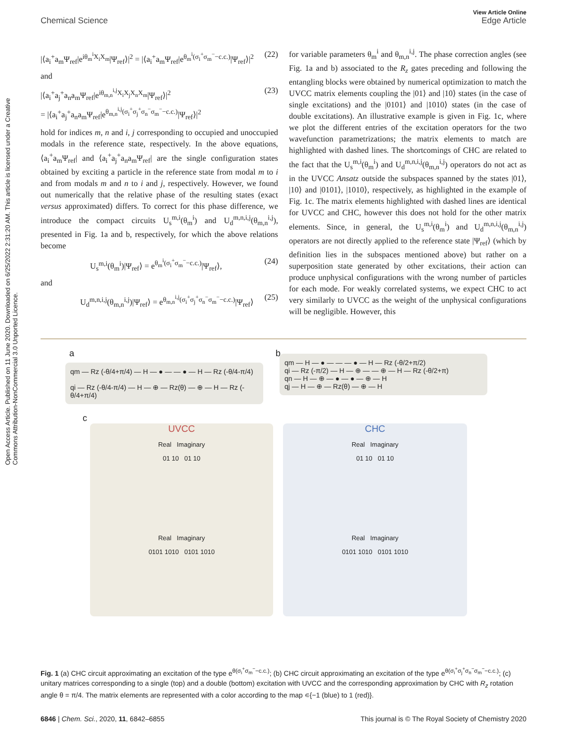Open Access Article. Published on 11 June 2020. Downloaded on 6/25/2022 2:31:20 AM. This article is licensed under a Creative Commons Attribution-NonCommercial 3.0 Unported Licence.
View Article Online
Chemical Science Edge Article
|⟨a<sub>i</sub><sup>+</sup>a<sub>m</sub>Ψ<sub>ref</sub>|e<sup>iθ<sub>m</sub><sup>i</sup>X<sub>i</sub>X<sub>m</sub></sup>|Ψ<sub>ref</sub>⟩|<sup>2</sup> = |⟨a<sub>i</sub><sup>+</sup>a<sub>m</sub>Ψ<sub>ref</sub>|e<sup>θ<sub>m</sub><sup>i</sup>(σ<sub>i</sub><sup>+</sup>σ<sub>m</sub><sup>−</sup>−c.c.)</sup>|Ψ<sub>ref</sub>⟩|<sup>2</sup> (22)
and
|⟨a<sub>i</sub><sup>+</sup>a<sub>j</sub><sup>+</sup>a<sub>n</sub>a<sub>m</sub>Ψ<sub>ref</sub>|e<sup>iθ<sub>m,n</sub><sup>i,j</sup>X<sub>i</sub>X<sub>j</sub>X<sub>n</sub>X<sub>m</sub></sup>|Ψ<sub>ref</sub>⟩|<sup>2</sup>
= |⟨a<sub>i</sub><sup>+</sup>a<sub>j</sub><sup>+</sup>a<sub>n</sub>a<sub>m</sub>Ψ<sub>ref</sub>|e<sup>θ<sub>m,n</sub><sup>i,j</sup>(σ<sub>i</sub><sup>+</sup>σ<sub>j</sub><sup>+</sup>σ<sub>n</sub><sup>−</sup>σ<sub>m</sub><sup>−</sup>−c.c.)</sup>|Ψ<sub>ref</sub>⟩|<sup>2</sup> (23)
hold for indices m, n and i, j corresponding to occupied and unoccupied modals in the reference state, respectively. In the above equations, ⟨a<sub>i</sub><sup>+</sup>a<sub>m</sub>Ψ<sub>ref</sub>| and ⟨a<sub>i</sub><sup>+</sup>a<sub>j</sub><sup>+</sup>a<sub>n</sub>a<sub>m</sub>Ψ<sub>ref</sub>| are the single configuration states obtained by exciting a particle in the reference state from modal m to i and from modals m and n to i and j, respectively. However, we found out numerically that the relative phase of the resulting states (exact versus approximated) differs. To correct for this phase difference, we introduce the compact circuits U<sub>s</sub><sup>m,i</sup>(θ<sub>m</sub><sup>i</sup>) and U<sub>d</sub><sup>m,n,i,j</sup>(θ<sub>m,n</sub><sup>i,j</sup>), presented in Fig. 1a and b, respectively, for which the above relations become
U<sub>s</sub><sup>m,i</sup>(θ<sub>m</sub><sup>i</sup>)|Ψ<sub>ref</sub>⟩ = e<sup>θ<sub>m</sub><sup>i</sup>(σ<sub>i</sub><sup>+</sup>σ<sub>m</sub><sup>−</sup>−c.c.)</sup>|Ψ<sub>ref</sub>⟩, (24)
and
U<sub>d</sub><sup>m,n,i,j</sup>(θ<sub>m,n</sub><sup>i,j</sup>)|Ψ<sub>ref</sub>⟩ = e<sup>θ<sub>m,n</sub><sup>i,j</sup>(σ<sub>i</sub><sup>+</sup>σ<sub>j</sub><sup>+</sup>σ<sub>n</sub><sup>−</sup>σ<sub>m</sub><sup>−</sup>−c.c.)</sup>|Ψ<sub>ref</sub>⟩ (25)
for variable parameters θ<sub>m</sub><sup>i</sup> and θ<sub>m,n</sub><sup>i,j</sup>. The phase correction angles (see Fig. 1a and b) associated to the R<sub>z</sub> gates preceding and following the entangling blocks were obtained by numerical optimization to match the UVCC matrix elements coupling the |01⟩ and |10⟩ states (in the case of single excitations) and the |0101⟩ and |1010⟩ states (in the case of double excitations). An illustrative example is given in Fig. 1c, where we plot the different entries of the excitation operators for the two wavefunction parametrizations; the matrix elements to match are highlighted with dashed lines. The shortcomings of CHC are related to the fact that the U<sub>s</sub><sup>m,i</sup>(θ<sub>m</sub><sup>i</sup>) and U<sub>d</sub><sup>m,n,i,j</sup>(θ<sub>m,n</sub><sup>i,j</sup>) operators do not act as in the UVCC Ansatz outside the subspaces spanned by the states |01⟩, |10⟩ and |0101⟩, |1010⟩, respectively, as highlighted in the example of Fig. 1c. The matrix elements highlighted with dashed lines are identical for UVCC and CHC, however this does not hold for the other matrix elements. Since, in general, the U<sub>s</sub><sup>m,i</sup>(θ<sub>m</sub><sup>i</sup>) and U<sub>d</sub><sup>m,n,i,j</sup>(θ<sub>m,n</sub><sup>i,j</sup>) operators are not directly applied to the reference state |Ψ<sub>ref</sub>⟩ (which by definition lies in the subspaces mentioned above) but rather on a superposition state generated by other excitations, their action can produce unphysical configurations with the wrong number of particles for each mode. For weakly correlated systems, we expect CHC to act very similarly to UVCC as the weight of the unphysical configurations will be negligible. However, this
a
qm — Rz (-θ/4+π/4) — H — ● — — ● — H — Rz (-θ/4-π/4)
qi — Rz (-θ/4-π/4) — H — ⊕ — Rz(θ) — ⊕ — H — Rz (-θ/4+π/4)
b
qm — H — ● — — — ● — H — Rz (-θ/2+π/2)
qi — Rz (-π/2) — H — ⊕ — — ⊕ — H — Rz (-θ/2+π)
qn — H — ⊕ — ● — ● — ⊕ — H
qj — H — ⊕ — Rz(θ) — ⊕ — H
c
UVCC
Real Imaginary
01 10 01 10
Real Imaginary
0101 1010 0101 1010
CHC
Real Imaginary
01 10 01 10
Real Imaginary
0101 1010 0101 1010
Fig. 1 (a) CHC circuit approximating an excitation of the type e<sup>θ(σ<sub>i</sub><sup>+</sup>σ<sub>m</sub><sup>−</sup>−c.c.)</sup>; (b) CHC circuit approximating an excitation of the type e<sup>θ(σ<sub>i</sub><sup>+</sup>σ<sub>j</sub><sup>+</sup>σ<sub>n</sub><sup>−</sup>σ<sub>m</sub><sup>−</sup>−c.c.)</sup>; (c) unitary matrices corresponding to a single (top) and a double (bottom) excitation with UVCC and the corresponding approximation by CHC with R<sub>z</sub> rotation angle θ = π/4. The matrix elements are represented with a color according to the map ∊{−1 (blue) to 1 (red)}.
6846 | Chem. Sci., 2020, 11, 6842–6855 This journal is © The Royal Society of Chemistry 2020